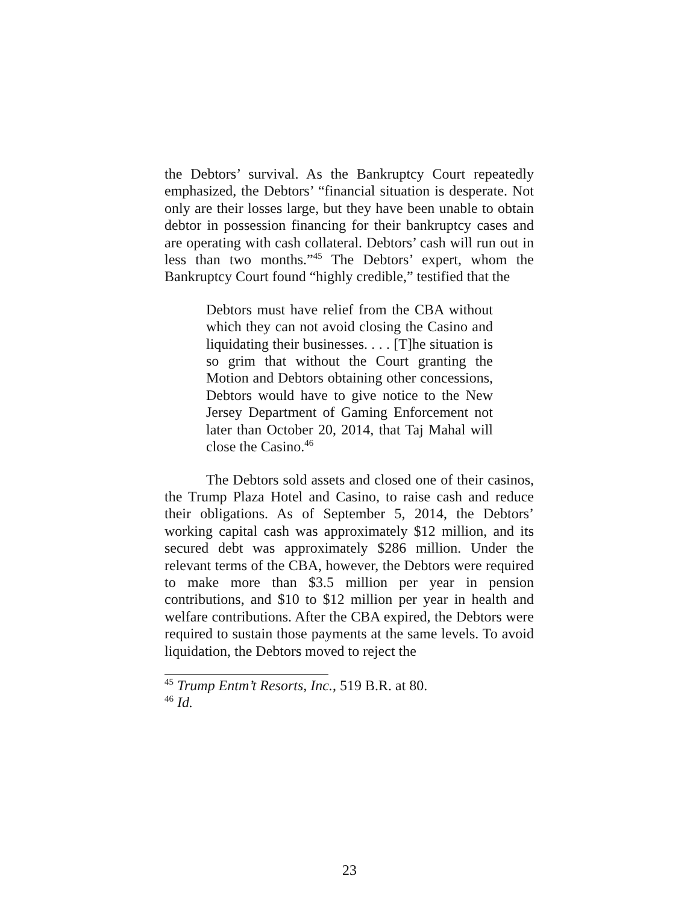the Debtors’ survival. As the Bankruptcy Court repeatedly emphasized, the Debtors’ “financial situation is desperate. Not only are their losses large, but they have been unable to obtain debtor in possession financing for their bankruptcy cases and are operating with cash collateral. Debtors’ cash will run out in less than two months.”<sup>45</sup> The Debtors’ expert, whom the Bankruptcy Court found “highly credible,” testified that the
Debtors must have relief from the CBA without which they can not avoid closing the Casino and liquidating their businesses. . . . [T]he situation is so grim that without the Court granting the Motion and Debtors obtaining other concessions, Debtors would have to give notice to the New Jersey Department of Gaming Enforcement not later than October 20, 2014, that Taj Mahal will close the Casino.<sup>46</sup>
The Debtors sold assets and closed one of their casinos, the Trump Plaza Hotel and Casino, to raise cash and reduce their obligations. As of September 5, 2014, the Debtors’ working capital cash was approximately $12 million, and its secured debt was approximately $286 million. Under the relevant terms of the CBA, however, the Debtors were required to make more than $3.5 million per year in pension contributions, and $10 to $12 million per year in health and welfare contributions. After the CBA expired, the Debtors were required to sustain those payments at the same levels. To avoid liquidation, the Debtors moved to reject the
<sup>45</sup> Trump Entm’t Resorts, Inc., 519 B.R. at 80.
<sup>46</sup> Id.
23